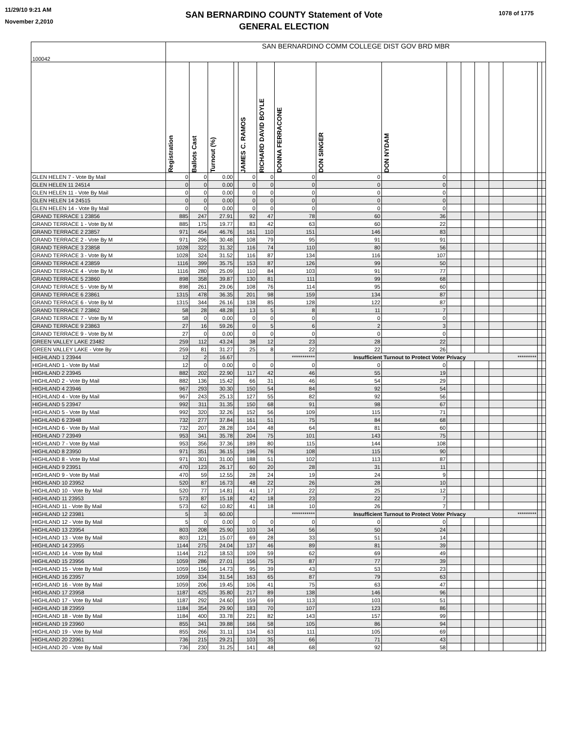11/29/10 9:21 AM
November 2,2010
SAN BERNARDINO COUNTY Statement of Vote
GENERAL ELECTION
1078 of 1775
| 100042 | SAN BERNARDINO COMM COLLEGE DIST GOV BRD MBR | | | | | | | | | | | | | | | |
| | Registration | Ballots Cast | Turnout (%) | | JAMES C. RAMOS | RICHARD DAVID BOYLE | DONNA FERRACONE | DON SINGER | DON NYDAM | | | | | | | |
| GLEN HELEN 7 - Vote By Mail | 0 | 0 | 0.00 | | 0 | 0 | 0 | 0 | 0 | | | | | | | |
| GLEN HELEN 11 24514 | 0 | 0 | 0.00 | | 0 | 0 | 0 | 0 | 0 | | | | | | | |
| GLEN HELEN 11 - Vote By Mail | 0 | 0 | 0.00 | | 0 | 0 | 0 | 0 | 0 | | | | | | | |
| GLEN HELEN 14 24515 | 0 | 0 | 0.00 | | 0 | 0 | 0 | 0 | 0 | | | | | | | |
| GLEN HELEN 14 - Vote By Mail | 0 | 0 | 0.00 | | 0 | 0 | 0 | 0 | 0 | | | | | | | |
| GRAND TERRACE 1 23856 | 885 | 247 | 27.91 | | 92 | 47 | 78 | 60 | 36 | | | | | | | |
| GRAND TERRACE 1 - Vote By M | 885 | 175 | 19.77 | | 83 | 42 | 63 | 60 | 22 | | | | | | | |
| GRAND TERRACE 2 23857 | 971 | 454 | 46.76 | | 161 | 110 | 151 | 146 | 83 | | | | | | | |
| GRAND TERRACE 2 - Vote By M | 971 | 296 | 30.48 | | 108 | 79 | 95 | 91 | 91 | | | | | | | |
| GRAND TERRACE 3 23858 | 1028 | 322 | 31.32 | | 116 | 74 | 110 | 80 | 56 | | | | | | | |
| GRAND TERRACE 3 - Vote By M | 1028 | 324 | 31.52 | | 116 | 87 | 134 | 116 | 107 | | | | | | | |
| GRAND TERRACE 4 23859 | 1116 | 399 | 35.75 | | 153 | 87 | 126 | 99 | 50 | | | | | | | |
| GRAND TERRACE 4 - Vote By M | 1116 | 280 | 25.09 | | 110 | 84 | 103 | 91 | 77 | | | | | | | |
| GRAND TERRACE 5 23860 | 898 | 358 | 39.87 | | 130 | 81 | 111 | 99 | 68 | | | | | | | |
| GRAND TERRACE 5 - Vote By M | 898 | 261 | 29.06 | | 108 | 76 | 114 | 95 | 60 | | | | | | | |
| GRAND TERRACE 6 23861 | 1315 | 478 | 36.35 | | 201 | 98 | 159 | 134 | 87 | | | | | | | |
| GRAND TERRACE 6 - Vote By M | 1315 | 344 | 26.16 | | 138 | 85 | 128 | 122 | 87 | | | | | | | |
| GRAND TERRACE 7 23862 | 58 | 28 | 48.28 | | 13 | 5 | 8 | 11 | 7 | | | | | | | |
| GRAND TERRACE 7 - Vote By M | 58 | 0 | 0.00 | | 0 | 0 | 0 | 0 | 0 | | | | | | | |
| GRAND TERRACE 9 23863 | 27 | 16 | 59.26 | | 0 | 5 | 6 | 2 | 3 | | | | | | | |
| GRAND TERRACE 9 - Vote By M | 27 | 0 | 0.00 | | 0 | 0 | 0 | 0 | 0 | | | | | | | |
| GREEN VALLEY LAKE 23482 | 259 | 112 | 43.24 | | 38 | 12 | 23 | 28 | 22 | | | | | | | |
| GREEN VALLEY LAKE - Vote By | 259 | 81 | 31.27 | | 25 | 8 | 22 | 22 | 26 | | | | | | | |
| HIGHLAND 1 23944 | 12 | 2 | 16.67 | | | | *********** | Insufficient Turnout to Protect Voter Privacy | | | | | | ********* | | |
| HIGHLAND 1 - Vote By Mail | 12 | 0 | 0.00 | | 0 | 0 | 0 | 0 | 0 | | | | | | | |
| HIGHLAND 2 23945 | 882 | 202 | 22.90 | | 117 | 42 | 46 | 55 | 19 | | | | | | | |
| HIGHLAND 2 - Vote By Mail | 882 | 136 | 15.42 | | 66 | 31 | 46 | 54 | 29 | | | | | | | |
| HIGHLAND 4 23946 | 967 | 293 | 30.30 | | 150 | 54 | 84 | 92 | 54 | | | | | | | |
| HIGHLAND 4 - Vote By Mail | 967 | 243 | 25.13 | | 127 | 55 | 82 | 92 | 56 | | | | | | | |
| HIGHLAND 5 23947 | 992 | 311 | 31.35 | | 150 | 68 | 91 | 98 | 67 | | | | | | | |
| HIGHLAND 5 - Vote By Mail | 992 | 320 | 32.26 | | 152 | 56 | 109 | 115 | 71 | | | | | | | |
| HIGHLAND 6 23948 | 732 | 277 | 37.84 | | 161 | 51 | 75 | 84 | 68 | | | | | | | |
| HIGHLAND 6 - Vote By Mail | 732 | 207 | 28.28 | | 104 | 48 | 64 | 81 | 60 | | | | | | | |
| HIGHLAND 7 23949 | 953 | 341 | 35.78 | | 204 | 75 | 101 | 143 | 75 | | | | | | | |
| HIGHLAND 7 - Vote By Mail | 953 | 356 | 37.36 | | 189 | 80 | 115 | 144 | 108 | | | | | | | |
| HIGHLAND 8 23950 | 971 | 351 | 36.15 | | 196 | 76 | 108 | 115 | 90 | | | | | | | |
| HIGHLAND 8 - Vote By Mail | 971 | 301 | 31.00 | | 188 | 51 | 102 | 113 | 87 | | | | | | | |
| HIGHLAND 9 23951 | 470 | 123 | 26.17 | | 60 | 20 | 28 | 31 | 11 | | | | | | | |
| HIGHLAND 9 - Vote By Mail | 470 | 59 | 12.55 | | 28 | 24 | 19 | 24 | 9 | | | | | | | |
| HIGHLAND 10 23952 | 520 | 87 | 16.73 | | 48 | 22 | 26 | 28 | 10 | | | | | | | |
| HIGHLAND 10 - Vote By Mail | 520 | 77 | 14.81 | | 41 | 17 | 22 | 25 | 12 | | | | | | | |
| HIGHLAND 11 23953 | 573 | 87 | 15.18 | | 42 | 18 | 23 | 22 | 7 | | | | | | | |
| HIGHLAND 11 - Vote By Mail | 573 | 62 | 10.82 | | 41 | 18 | 10 | 26 | 7 | | | | | | | |
| HIGHLAND 12 23981 | 5 | 3 | 60.00 | | | | *********** | Insufficient Turnout to Protect Voter Privacy | | | | | | ********* | | |
| HIGHLAND 12 - Vote By Mail | 5 | 0 | 0.00 | | 0 | 0 | 0 | 0 | 0 | | | | | | | |
| HIGHLAND 13 23954 | 803 | 208 | 25.90 | | 103 | 34 | 56 | 50 | 24 | | | | | | | |
| HIGHLAND 13 - Vote By Mail | 803 | 121 | 15.07 | | 69 | 28 | 33 | 51 | 14 | | | | | | | |
| HIGHLAND 14 23955 | 1144 | 275 | 24.04 | | 137 | 46 | 89 | 81 | 39 | | | | | | | |
| HIGHLAND 14 - Vote By Mail | 1144 | 212 | 18.53 | | 109 | 59 | 62 | 69 | 49 | | | | | | | |
| HIGHLAND 15 23956 | 1059 | 286 | 27.01 | | 156 | 75 | 87 | 77 | 39 | | | | | | | |
| HIGHLAND 15 - Vote By Mail | 1059 | 156 | 14.73 | | 95 | 39 | 43 | 53 | 23 | | | | | | | |
| HIGHLAND 16 23957 | 1059 | 334 | 31.54 | | 163 | 65 | 87 | 79 | 63 | | | | | | | |
| HIGHLAND 16 - Vote By Mail | 1059 | 206 | 19.45 | | 106 | 41 | 75 | 63 | 47 | | | | | | | |
| HIGHLAND 17 23958 | 1187 | 425 | 35.80 | | 217 | 89 | 138 | 146 | 96 | | | | | | | |
| HIGHLAND 17 - Vote By Mail | 1187 | 292 | 24.60 | | 159 | 69 | 113 | 103 | 51 | | | | | | | |
| HIGHLAND 18 23959 | 1184 | 354 | 29.90 | | 183 | 70 | 107 | 123 | 86 | | | | | | | |
| HIGHLAND 18 - Vote By Mail | 1184 | 400 | 33.78 | | 221 | 82 | 143 | 157 | 99 | | | | | | | |
| HIGHLAND 19 23960 | 855 | 341 | 39.88 | | 166 | 58 | 105 | 86 | 94 | | | | | | | |
| HIGHLAND 19 - Vote By Mail | 855 | 266 | 31.11 | | 134 | 63 | 111 | 105 | 69 | | | | | | | |
| HIGHLAND 20 23961 | 736 | 215 | 29.21 | | 103 | 35 | 66 | 71 | 43 | | | | | | | |
| HIGHLAND 20 - Vote By Mail | 736 | 230 | 31.25 | | 141 | 48 | 68 | 92 | 58 | | | | | | | |